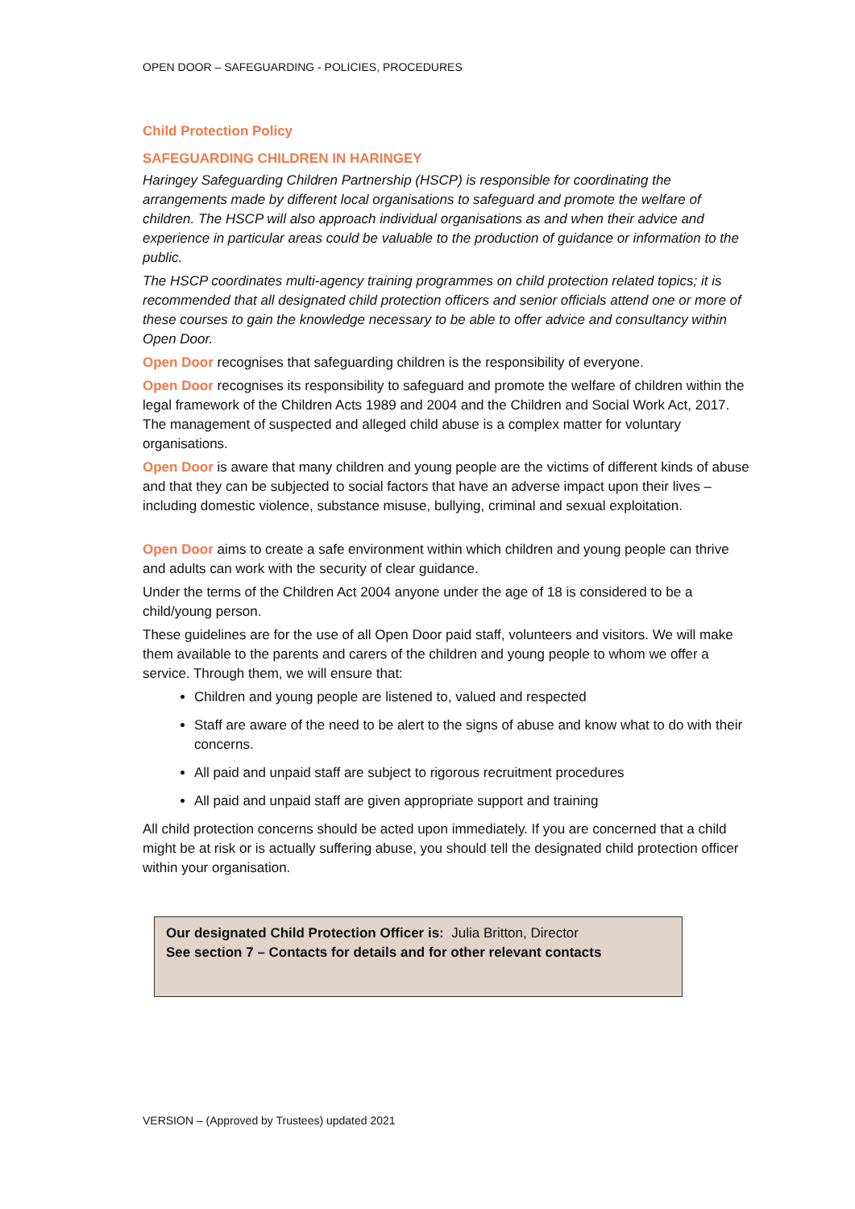OPEN DOOR – SAFEGUARDING - POLICIES, PROCEDURES
Child Protection Policy
SAFEGUARDING CHILDREN IN HARINGEY
Haringey Safeguarding Children Partnership (HSCP) is responsible for coordinating the arrangements made by different local organisations to safeguard and promote the welfare of children. The HSCP will also approach individual organisations as and when their advice and experience in particular areas could be valuable to the production of guidance or information to the public.
The HSCP coordinates multi-agency training programmes on child protection related topics; it is recommended that all designated child protection officers and senior officials attend one or more of these courses to gain the knowledge necessary to be able to offer advice and consultancy within Open Door.
Open Door recognises that safeguarding children is the responsibility of everyone.
Open Door recognises its responsibility to safeguard and promote the welfare of children within the legal framework of the Children Acts 1989 and 2004 and the Children and Social Work Act, 2017. The management of suspected and alleged child abuse is a complex matter for voluntary organisations.
Open Door is aware that many children and young people are the victims of different kinds of abuse and that they can be subjected to social factors that have an adverse impact upon their lives – including domestic violence, substance misuse, bullying, criminal and sexual exploitation.
Open Door aims to create a safe environment within which children and young people can thrive and adults can work with the security of clear guidance.
Under the terms of the Children Act 2004 anyone under the age of 18 is considered to be a child/young person.
These guidelines are for the use of all Open Door paid staff, volunteers and visitors. We will make them available to the parents and carers of the children and young people to whom we offer a service. Through them, we will ensure that:
Children and young people are listened to, valued and respected
Staff are aware of the need to be alert to the signs of abuse and know what to do with their concerns.
All paid and unpaid staff are subject to rigorous recruitment procedures
All paid and unpaid staff are given appropriate support and training
All child protection concerns should be acted upon immediately. If you are concerned that a child might be at risk or is actually suffering abuse, you should tell the designated child protection officer within your organisation.
Our designated Child Protection Officer is: Julia Britton, Director
See section 7 – Contacts for details and for other relevant contacts
VERSION – (Approved by Trustees) updated 2021